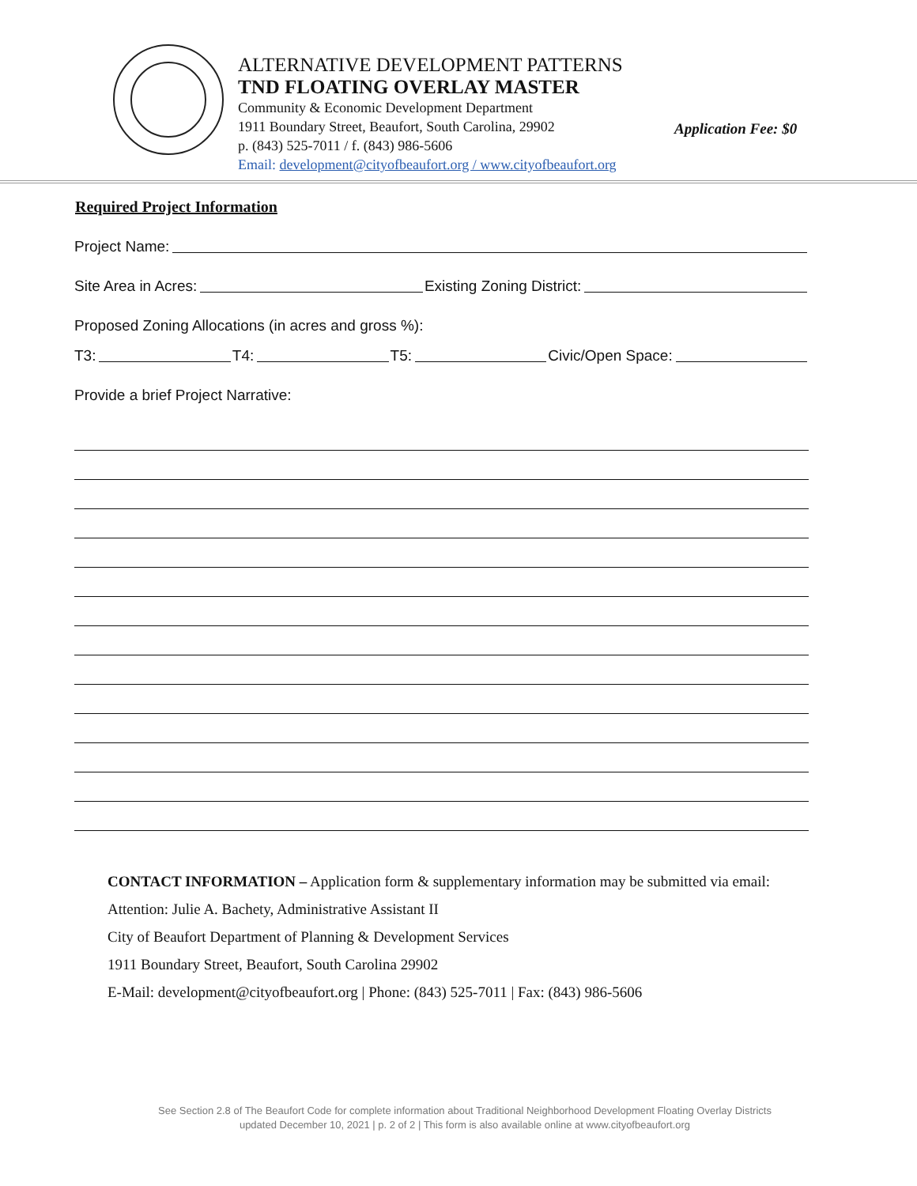ALTERNATIVE DEVELOPMENT PATTERNS
TND FLOATING OVERLAY MASTER
Community & Economic Development Department
1911 Boundary Street, Beaufort, South Carolina, 29902
p. (843) 525-7011 / f. (843) 986-5606
Email: development@cityofbeaufort.org / www.cityofbeaufort.org
Application Fee: $0
Required Project Information
Project Name:
Site Area in Acres: Existing Zoning District:
Proposed Zoning Allocations (in acres and gross %):
T3: T4: T5: Civic/Open Space:
Provide a brief Project Narrative:
CONTACT INFORMATION – Application form & supplementary information may be submitted via email:
Attention: Julie A. Bachety, Administrative Assistant II
City of Beaufort Department of Planning & Development Services
1911 Boundary Street, Beaufort, South Carolina 29902
E-Mail: development@cityofbeaufort.org | Phone: (843) 525-7011 | Fax: (843) 986-5606
See Section 2.8 of The Beaufort Code for complete information about Traditional Neighborhood Development Floating Overlay Districts
updated December 10, 2021 | p. 2 of 2 | This form is also available online at www.cityofbeaufort.org